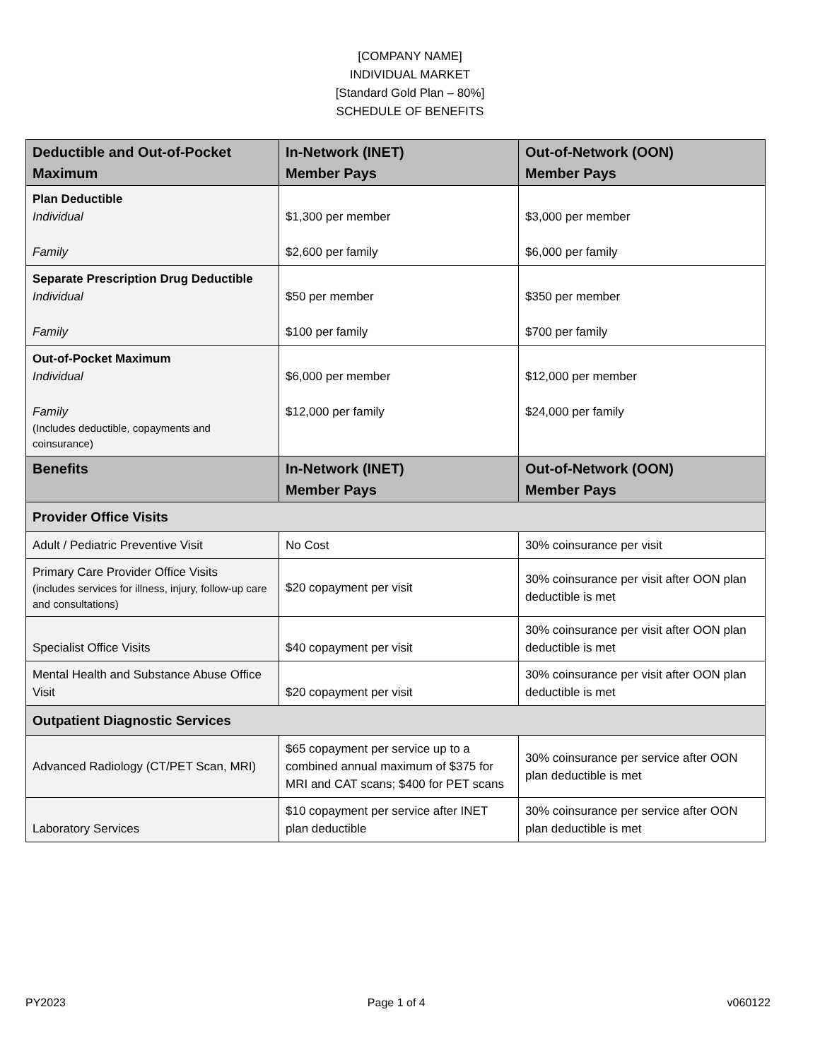[COMPANY NAME]
INDIVIDUAL MARKET
[Standard Gold Plan – 80%]
SCHEDULE OF BENEFITS
| Deductible and Out-of-Pocket Maximum | In-Network (INET) Member Pays | Out-of-Network (OON) Member Pays |
| --- | --- | --- |
| Plan Deductible Individual Family | $1,300 per member $2,600 per family | $3,000 per member $6,000 per family |
| Separate Prescription Drug Deductible Individual Family | $50 per member $100 per family | $350 per member $700 per family |
| Out-of-Pocket Maximum Individual Family (Includes deductible, copayments and coinsurance) | $6,000 per member $12,000 per family | $12,000 per member $24,000 per family |
| Benefits | In-Network (INET) Member Pays | Out-of-Network (OON) Member Pays |
| Provider Office Visits | | |
| Adult / Pediatric Preventive Visit | No Cost | 30% coinsurance per visit |
| Primary Care Provider Office Visits (includes services for illness, injury, follow-up care and consultations) | $20 copayment per visit | 30% coinsurance per visit after OON plan deductible is met |
| Specialist Office Visits | $40 copayment per visit | 30% coinsurance per visit after OON plan deductible is met |
| Mental Health and Substance Abuse Office Visit | $20 copayment per visit | 30% coinsurance per visit after OON plan deductible is met |
| Outpatient Diagnostic Services | | |
| Advanced Radiology (CT/PET Scan, MRI) | $65 copayment per service up to a combined annual maximum of $375 for MRI and CAT scans; $400 for PET scans | 30% coinsurance per service after OON plan deductible is met |
| Laboratory Services | $10 copayment per service after INET plan deductible | 30% coinsurance per service after OON plan deductible is met |
PY2023 Page 1 of 4 v060122